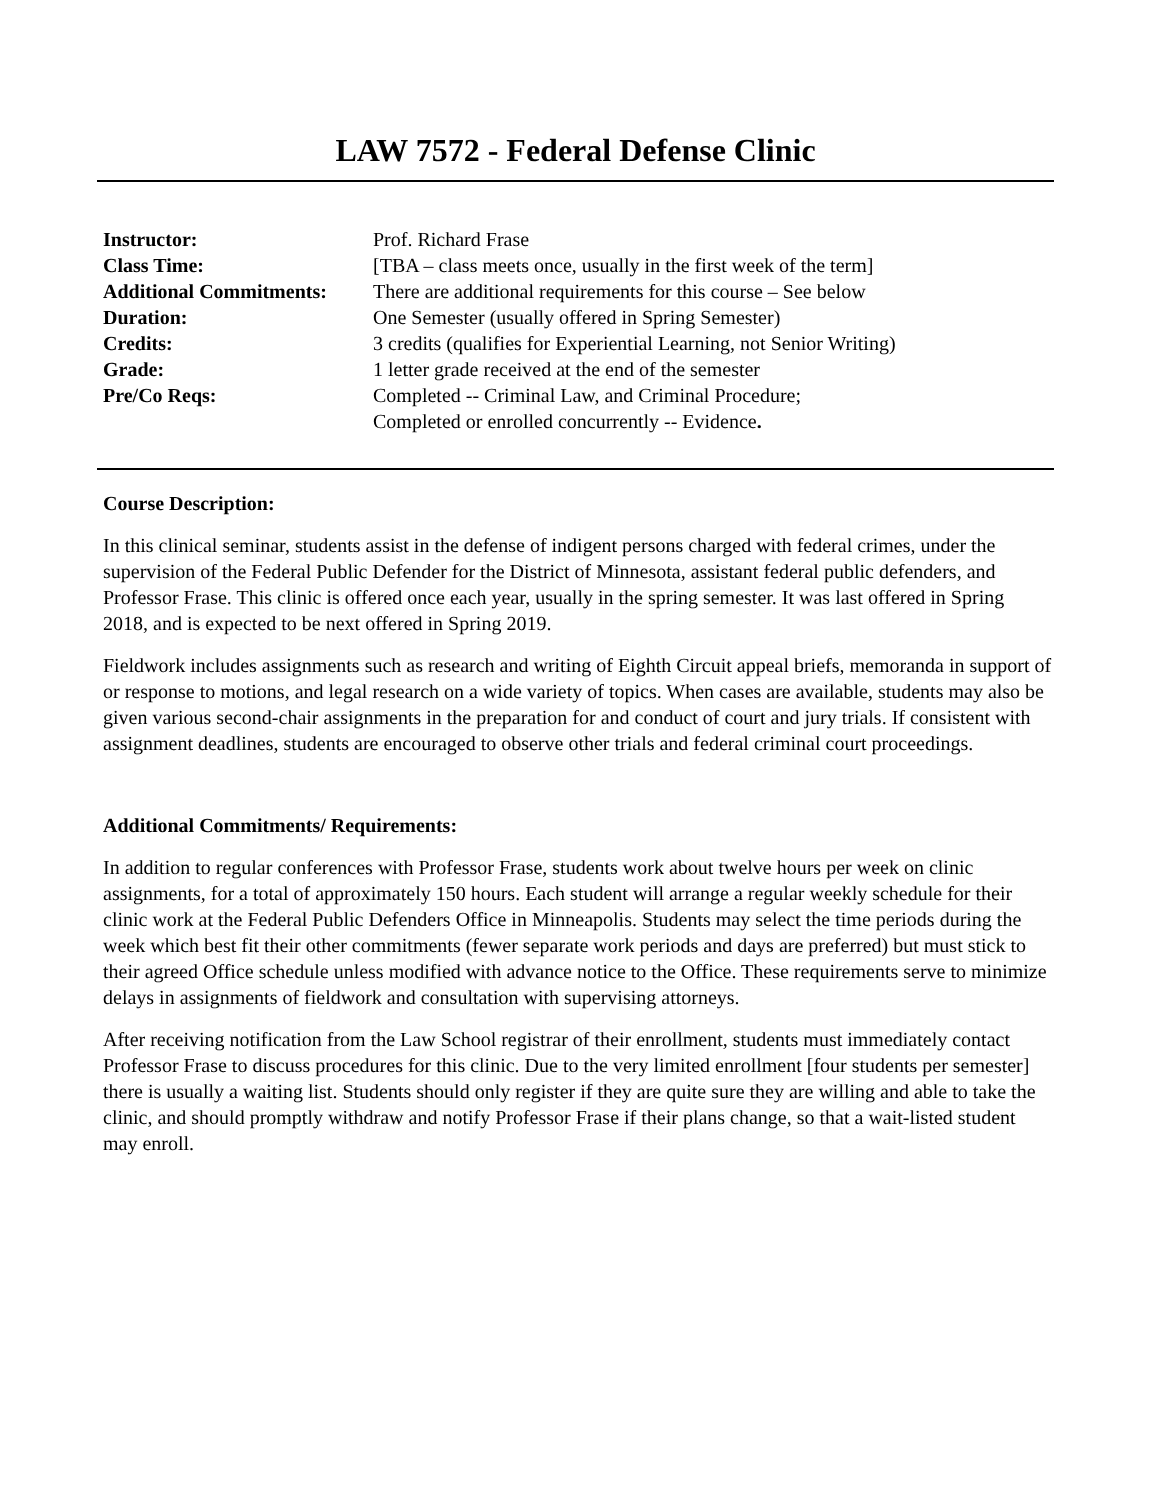LAW 7572 - Federal Defense Clinic
| Instructor: | Prof. Richard Frase |
| Class Time: | [TBA – class meets once, usually in the first week of the term] |
| Additional Commitments: | There are additional requirements for this course – See below |
| Duration: | One Semester (usually offered in Spring Semester) |
| Credits: | 3 credits (qualifies for Experiential Learning, not Senior Writing) |
| Grade: | 1 letter grade received at the end of the semester |
| Pre/Co Reqs: | Completed -- Criminal Law, and Criminal Procedure; Completed or enrolled concurrently -- Evidence . |
Course Description:
In this clinical seminar, students assist in the defense of indigent persons charged with federal crimes, under the supervision of the Federal Public Defender for the District of Minnesota, assistant federal public defenders, and Professor Frase. This clinic is offered once each year, usually in the spring semester. It was last offered in Spring 2018, and is expected to be next offered in Spring 2019.
Fieldwork includes assignments such as research and writing of Eighth Circuit appeal briefs, memoranda in support of or response to motions, and legal research on a wide variety of topics. When cases are available, students may also be given various second-chair assignments in the preparation for and conduct of court and jury trials. If consistent with assignment deadlines, students are encouraged to observe other trials and federal criminal court proceedings.
Additional Commitments/ Requirements:
In addition to regular conferences with Professor Frase, students work about twelve hours per week on clinic assignments, for a total of approximately 150 hours. Each student will arrange a regular weekly schedule for their clinic work at the Federal Public Defenders Office in Minneapolis. Students may select the time periods during the week which best fit their other commitments (fewer separate work periods and days are preferred) but must stick to their agreed Office schedule unless modified with advance notice to the Office. These requirements serve to minimize delays in assignments of fieldwork and consultation with supervising attorneys.
After receiving notification from the Law School registrar of their enrollment, students must immediately contact Professor Frase to discuss procedures for this clinic. Due to the very limited enrollment [four students per semester] there is usually a waiting list. Students should only register if they are quite sure they are willing and able to take the clinic, and should promptly withdraw and notify Professor Frase if their plans change, so that a wait-listed student may enroll.